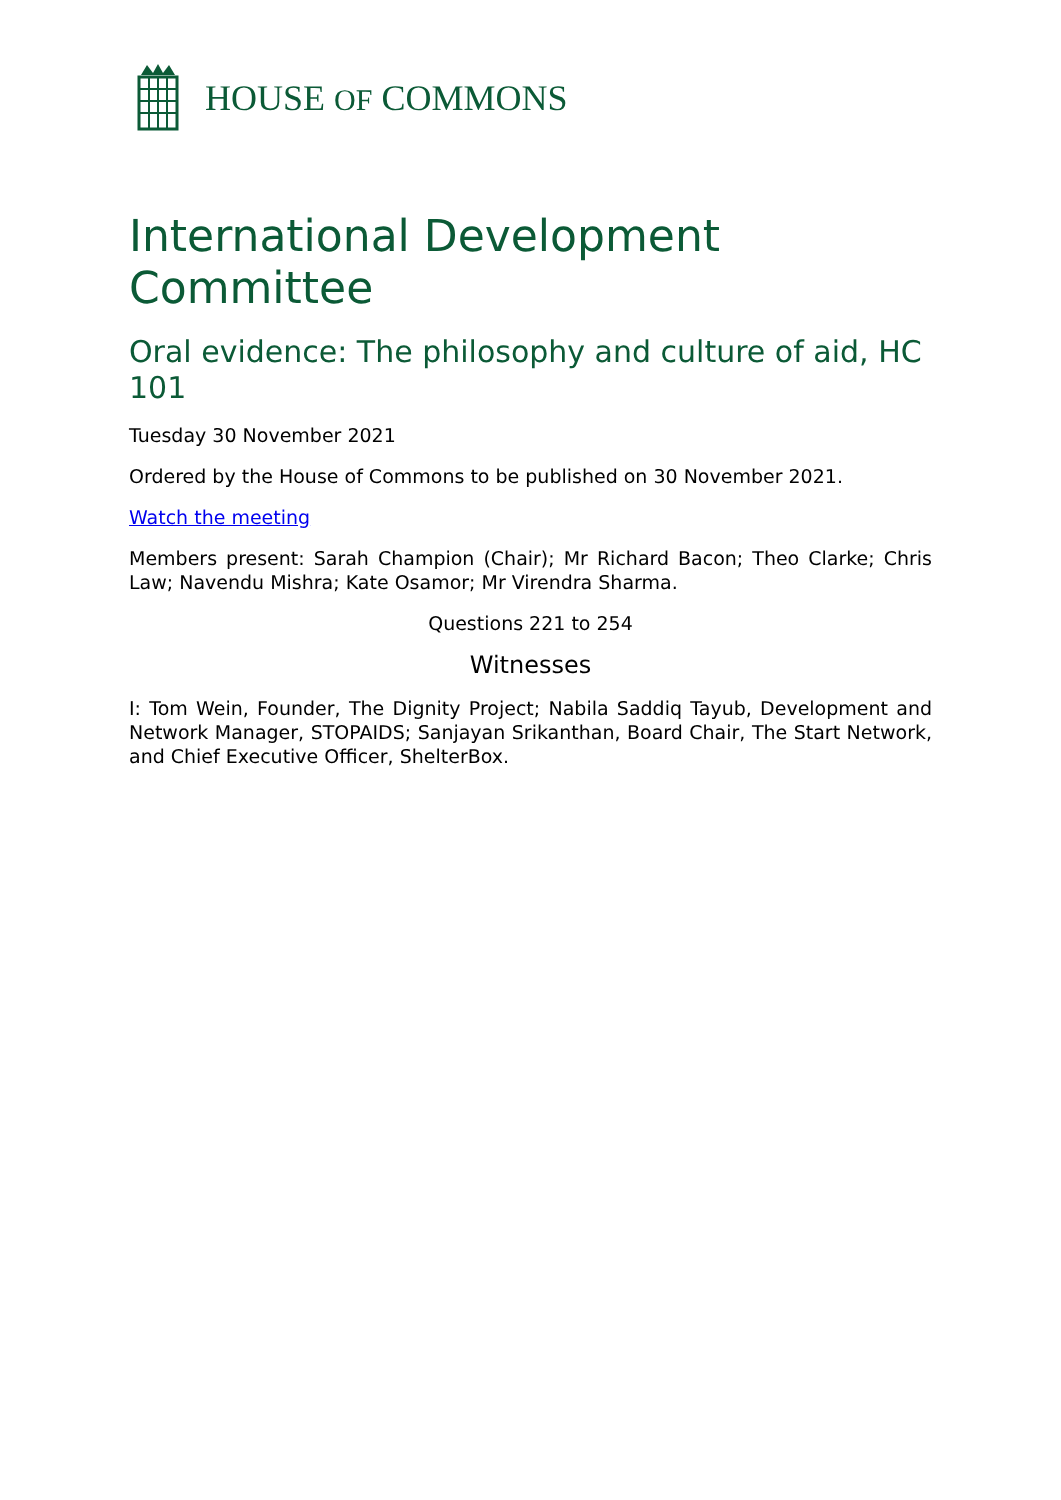HOUSE OF COMMONS
International Development Committee
Oral evidence: The philosophy and culture of aid, HC 101
Tuesday 30 November 2021
Ordered by the House of Commons to be published on 30 November 2021.
Watch the meeting
Members present: Sarah Champion (Chair); Mr Richard Bacon; Theo Clarke; Chris Law; Navendu Mishra; Kate Osamor; Mr Virendra Sharma.
Questions 221 to 254
Witnesses
I: Tom Wein, Founder, The Dignity Project; Nabila Saddiq Tayub, Development and Network Manager, STOPAIDS; Sanjayan Srikanthan, Board Chair, The Start Network, and Chief Executive Officer, ShelterBox.